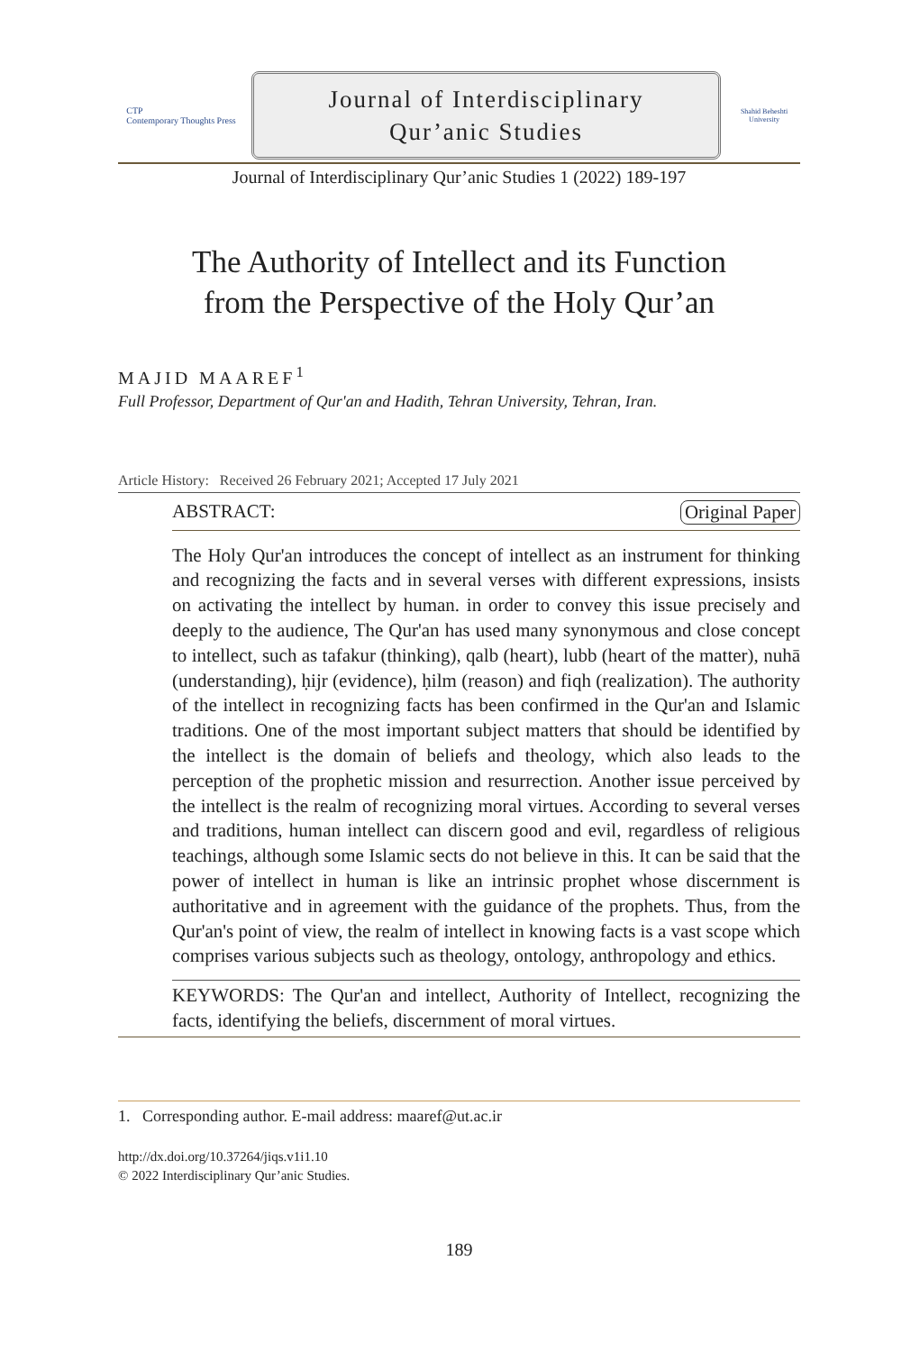CTP
Contemporary Thoughts Press
Journal of Interdisciplinary
Qur’anic Studies
Shahid Beheshti University
Journal of Interdisciplinary Qur’anic Studies 1 (2022) 189-197
The Authority of Intellect and its Function
from the Perspective of the Holy Qur’an
MAJID MAAREF<sup>1</sup>
Full Professor, Department of Qur'an and Hadith, Tehran University, Tehran, Iran.
Article History: Received 26 February 2021; Accepted 17 July 2021
ABSTRACT: Original Paper
The Holy Qur'an introduces the concept of intellect as an instrument for thinking and recognizing the facts and in several verses with different expressions, insists on activating the intellect by human. in order to convey this issue precisely and deeply to the audience, The Qur'an has used many synonymous and close concept to intellect, such as tafakur (thinking), qalb (heart), lubb (heart of the matter), nuhā (understanding), ḥijr (evidence), ḥilm (reason) and fiqh (realization). The authority of the intellect in recognizing facts has been confirmed in the Qur'an and Islamic traditions. One of the most important subject matters that should be identified by the intellect is the domain of beliefs and theology, which also leads to the perception of the prophetic mission and resurrection. Another issue perceived by the intellect is the realm of recognizing moral virtues. According to several verses and traditions, human intellect can discern good and evil, regardless of religious teachings, although some Islamic sects do not believe in this. It can be said that the power of intellect in human is like an intrinsic prophet whose discernment is authoritative and in agreement with the guidance of the prophets. Thus, from the Qur'an's point of view, the realm of intellect in knowing facts is a vast scope which comprises various subjects such as theology, ontology, anthropology and ethics.
KEYWORDS: The Qur'an and intellect, Authority of Intellect, recognizing the facts, identifying the beliefs, discernment of moral virtues.
1. Corresponding author. E-mail address: maaref@ut.ac.ir
http://dx.doi.org/10.37264/jiqs.v1i1.10
© 2022 Interdisciplinary Qur’anic Studies.
189